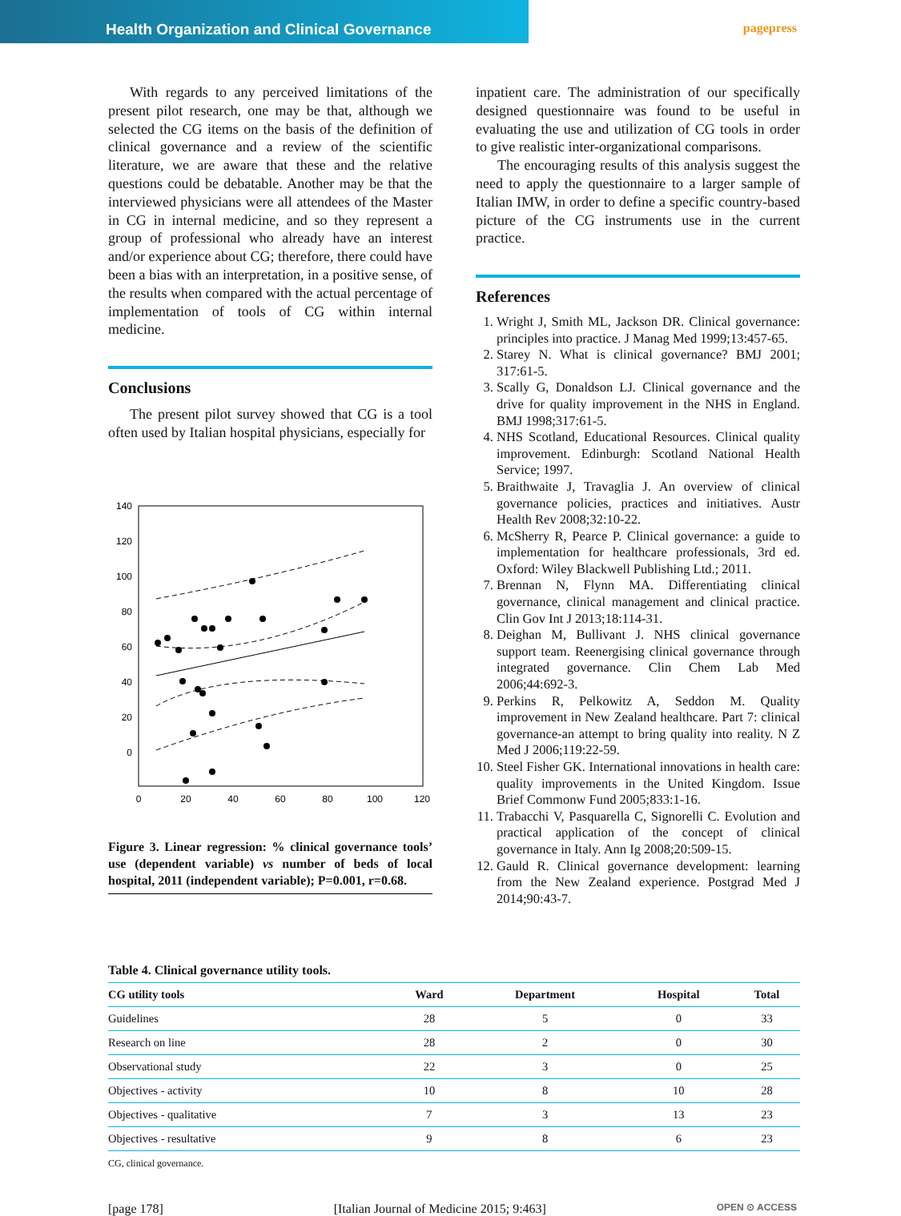Health Organization and Clinical Governance
pagepress
With regards to any perceived limitations of the present pilot research, one may be that, although we selected the CG items on the basis of the definition of clinical governance and a review of the scientific literature, we are aware that these and the relative questions could be debatable. Another may be that the interviewed physicians were all attendees of the Master in CG in internal medicine, and so they represent a group of professional who already have an interest and/or experience about CG; therefore, there could have been a bias with an interpretation, in a positive sense, of the results when compared with the actual percentage of implementation of tools of CG within internal medicine.
Conclusions
The present pilot survey showed that CG is a tool often used by Italian hospital physicians, especially for
140
120
100
80
60
40
20
0
0
20
40
60
80
100
120
Figure 3. Linear regression: % clinical governance tools’ use (dependent variable) vs number of beds of local hospital, 2011 (independent variable); P=0.001, r=0.68.
inpatient care. The administration of our specifically designed questionnaire was found to be useful in evaluating the use and utilization of CG tools in order to give realistic inter-organizational comparisons.
The encouraging results of this analysis suggest the need to apply the questionnaire to a larger sample of Italian IMW, in order to define a specific country-based picture of the CG instruments use in the current practice.
References
1. Wright J, Smith ML, Jackson DR. Clinical governance: principles into practice. J Manag Med 1999;13:457-65.
2. Starey N. What is clinical governance? BMJ 2001; 317:61-5.
3. Scally G, Donaldson LJ. Clinical governance and the drive for quality improvement in the NHS in England. BMJ 1998;317:61-5.
4. NHS Scotland, Educational Resources. Clinical quality improvement. Edinburgh: Scotland National Health Service; 1997.
5. Braithwaite J, Travaglia J. An overview of clinical governance policies, practices and initiatives. Austr Health Rev 2008;32:10-22.
6. McSherry R, Pearce P. Clinical governance: a guide to implementation for healthcare professionals, 3rd ed. Oxford: Wiley Blackwell Publishing Ltd.; 2011.
7. Brennan N, Flynn MA. Differentiating clinical governance, clinical management and clinical practice. Clin Gov Int J 2013;18:114-31.
8. Deighan M, Bullivant J. NHS clinical governance support team. Reenergising clinical governance through integrated governance. Clin Chem Lab Med 2006;44:692-3.
9. Perkins R, Pelkowitz A, Seddon M. Quality improvement in New Zealand healthcare. Part 7: clinical governance-an attempt to bring quality into reality. N Z Med J 2006;119:22-59.
10. Steel Fisher GK. International innovations in health care: quality improvements in the United Kingdom. Issue Brief Commonw Fund 2005;833:1-16.
11. Trabacchi V, Pasquarella C, Signorelli C. Evolution and practical application of the concept of clinical governance in Italy. Ann Ig 2008;20:509-15.
12. Gauld R. Clinical governance development: learning from the New Zealand experience. Postgrad Med J 2014;90:43-7.
Table 4. Clinical governance utility tools.
| CG utility tools | Ward | Department | Hospital | Total |
| --- | --- | --- | --- | --- |
| Guidelines | 28 | 5 | 0 | 33 |
| Research on line | 28 | 2 | 0 | 30 |
| Observational study | 22 | 3 | 0 | 25 |
| Objectives - activity | 10 | 8 | 10 | 28 |
| Objectives - qualitative | 7 | 3 | 13 | 23 |
| Objectives - resultative | 9 | 8 | 6 | 23 |
CG, clinical governance.
[page 178] [Italian Journal of Medicine 2015; 9:463] OPEN ⊙ ACCESS